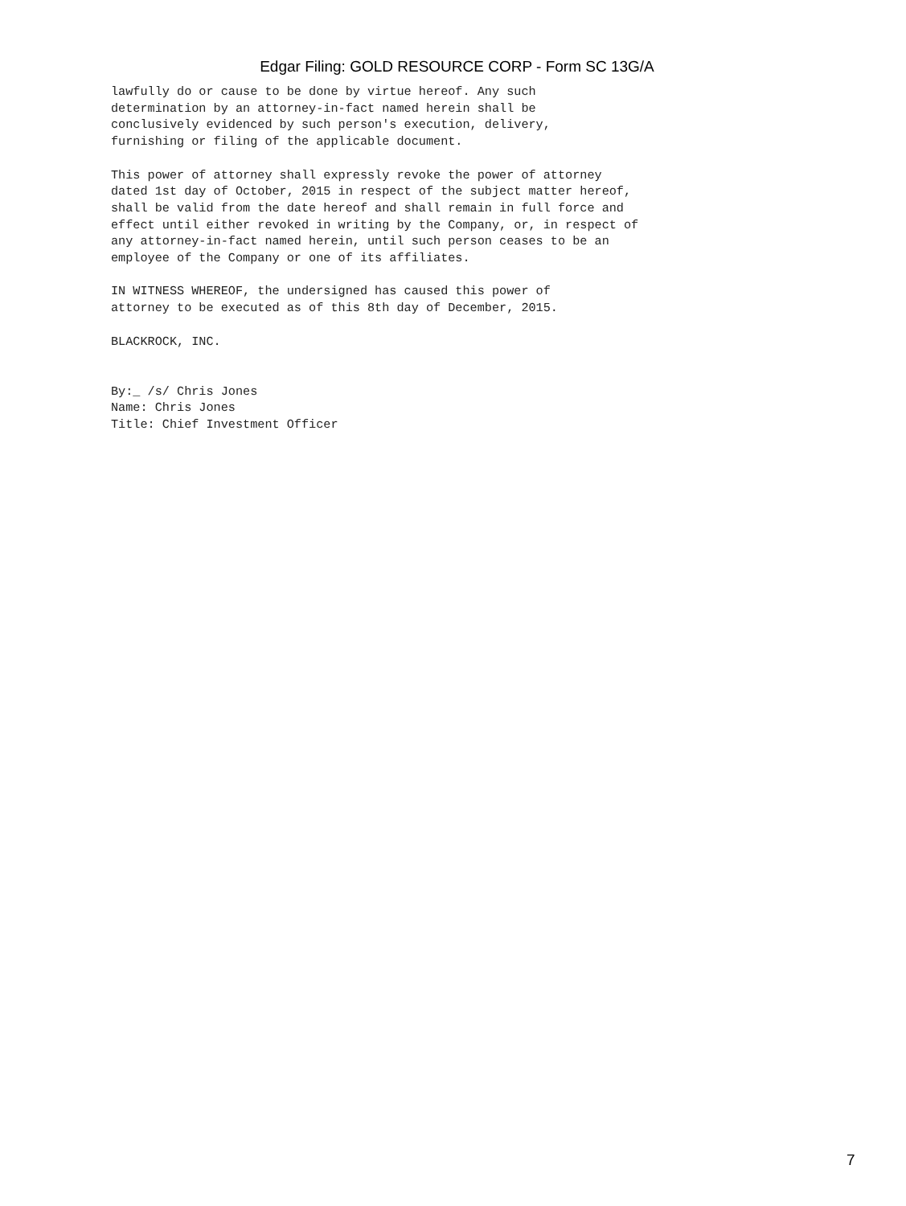Edgar Filing: GOLD RESOURCE CORP - Form SC 13G/A
lawfully do or cause to be done by virtue hereof. Any such
determination by an attorney-in-fact named herein shall be
conclusively evidenced by such person's execution, delivery,
furnishing or filing of the applicable document.

This power of attorney shall expressly revoke the power of attorney
dated 1st day of October, 2015 in respect of the subject matter hereof,
shall be valid from the date hereof and shall remain in full force and
effect until either revoked in writing by the Company, or, in respect of
any attorney-in-fact named herein, until such person ceases to be an
employee of the Company or one of its affiliates.

IN WITNESS WHEREOF, the undersigned has caused this power of
attorney to be executed as of this 8th day of December, 2015.

BLACKROCK, INC.


By:_ /s/ Chris Jones
Name: Chris Jones
Title: Chief Investment Officer
7